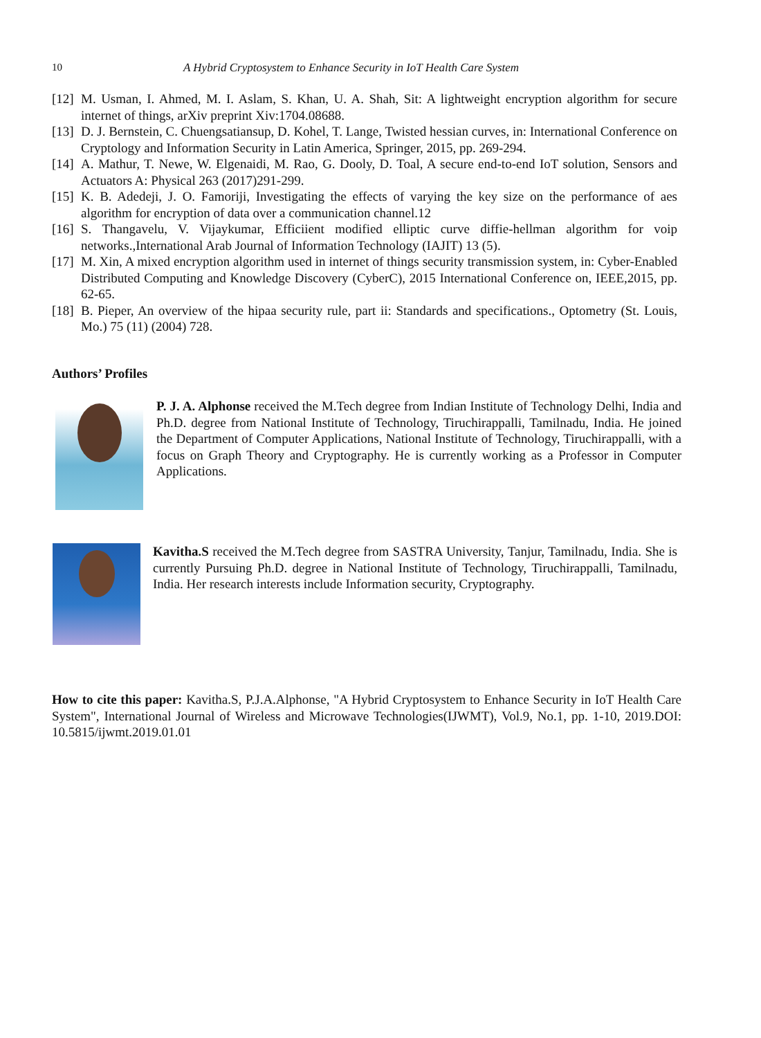10 A Hybrid Cryptosystem to Enhance Security in IoT Health Care System
[12] M. Usman, I. Ahmed, M. I. Aslam, S. Khan, U. A. Shah, Sit: A lightweight encryption algorithm for secure internet of things, arXiv preprint Xiv:1704.08688.
[13] D. J. Bernstein, C. Chuengsatiansup, D. Kohel, T. Lange, Twisted hessian curves, in: International Conference on Cryptology and Information Security in Latin America, Springer, 2015, pp. 269-294.
[14] A. Mathur, T. Newe, W. Elgenaidi, M. Rao, G. Dooly, D. Toal, A secure end-to-end IoT solution, Sensors and Actuators A: Physical 263 (2017)291-299.
[15] K. B. Adedeji, J. O. Famoriji, Investigating the effects of varying the key size on the performance of aes algorithm for encryption of data over a communication channel.12
[16] S. Thangavelu, V. Vijaykumar, Efficiient modified elliptic curve diffie-hellman algorithm for voip networks.,International Arab Journal of Information Technology (IAJIT) 13 (5).
[17] M. Xin, A mixed encryption algorithm used in internet of things security transmission system, in: Cyber-Enabled Distributed Computing and Knowledge Discovery (CyberC), 2015 International Conference on, IEEE,2015, pp. 62-65.
[18] B. Pieper, An overview of the hipaa security rule, part ii: Standards and specifications., Optometry (St. Louis, Mo.) 75 (11) (2004) 728.
Authors’ Profiles
P. J. A. Alphonse received the M.Tech degree from Indian Institute of Technology Delhi, India and Ph.D. degree from National Institute of Technology, Tiruchirappalli, Tamilnadu, India. He joined the Department of Computer Applications, National Institute of Technology, Tiruchirappalli, with a focus on Graph Theory and Cryptography. He is currently working as a Professor in Computer Applications.
Kavitha.S received the M.Tech degree from SASTRA University, Tanjur, Tamilnadu, India. She is currently Pursuing Ph.D. degree in National Institute of Technology, Tiruchirappalli, Tamilnadu, India. Her research interests include Information security, Cryptography.
How to cite this paper: Kavitha.S, P.J.A.Alphonse, "A Hybrid Cryptosystem to Enhance Security in IoT Health Care System", International Journal of Wireless and Microwave Technologies(IJWMT), Vol.9, No.1, pp. 1-10, 2019.DOI: 10.5815/ijwmt.2019.01.01